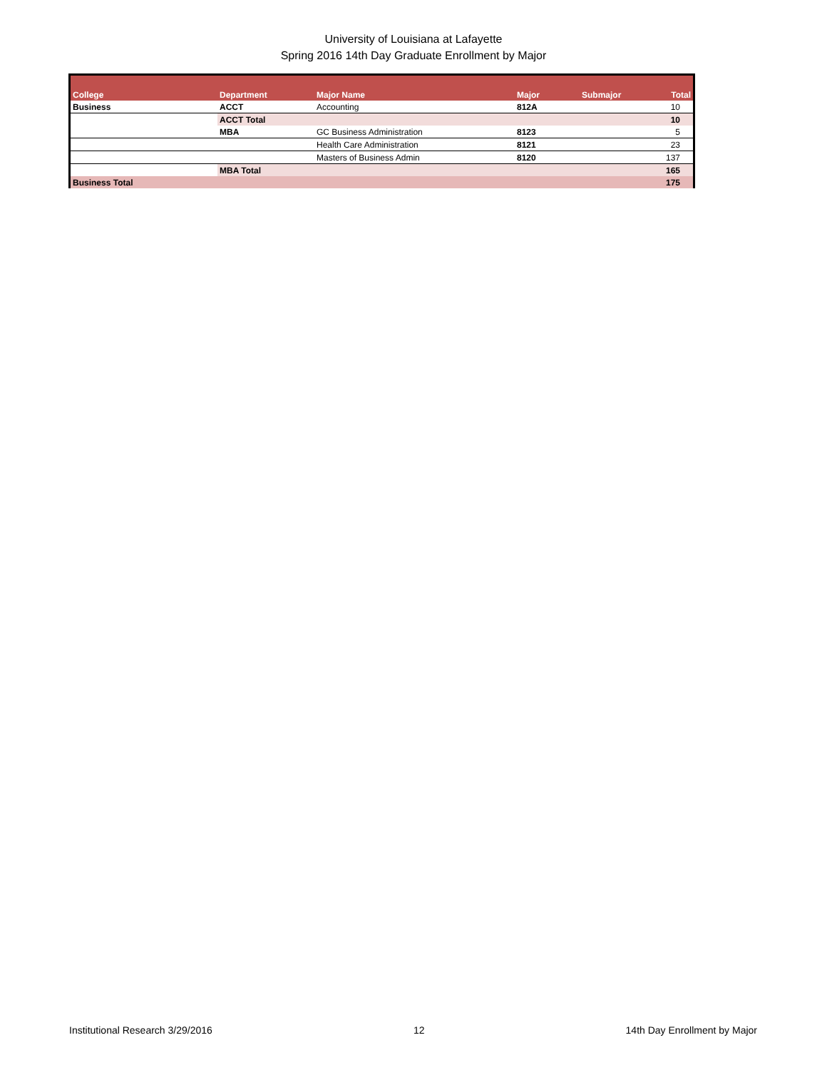University of Louisiana at Lafayette
Spring 2016 14th Day Graduate Enrollment by Major
| College | Department | Major Name | Major | Submajor | Total |
| --- | --- | --- | --- | --- | --- |
| Business | ACCT | Accounting | 812A | | 10 |
| | ACCT Total | | | | 10 |
| | MBA | GC Business Administration | 8123 | | 5 |
| | | Health Care Administration | 8121 | | 23 |
| | | Masters of Business Admin | 8120 | | 137 |
| | MBA Total | | | | 165 |
| Business Total | | | | | 175 |
Institutional Research 3/29/2016 12 14th Day Enrollment by Major